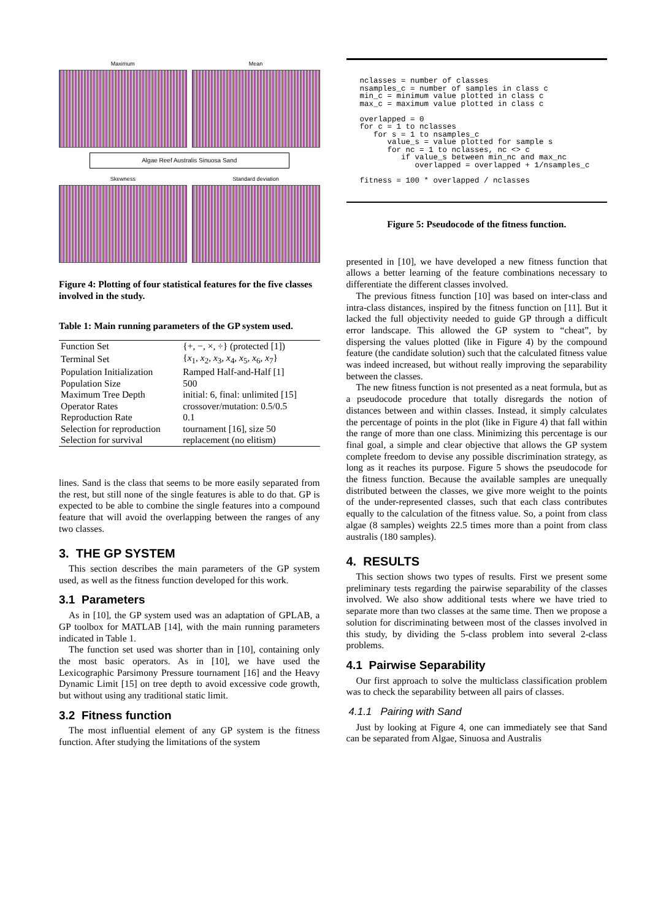Maximum
Mean
Algae Reef Australis Sinuosa Sand
Skewness
Standard deviation
Figure 4: Plotting of four statistical features for the five classes involved in the study.
Table 1: Main running parameters of the GP system used.
| Function Set | {+, −, ×, ÷} (protected [1]) |
| Terminal Set | { x<sub>1</sub>, x<sub>2</sub>, x<sub>3</sub>, x<sub>4</sub>, x<sub>5</sub>, x<sub>6</sub>, x<sub>7</sub>} |
| Population Initialization | Ramped Half-and-Half [1] |
| Population Size | 500 |
| Maximum Tree Depth | initial: 6, final: unlimited [15] |
| Operator Rates | crossover/mutation: 0.5/0.5 |
| Reproduction Rate | 0.1 |
| Selection for reproduction | tournament [16], size 50 |
| Selection for survival | replacement (no elitism) |
lines. Sand is the class that seems to be more easily separated from the rest, but still none of the single features is able to do that. GP is expected to be able to combine the single features into a compound feature that will avoid the overlapping between the ranges of any two classes.
3. THE GP SYSTEM
This section describes the main parameters of the GP system used, as well as the fitness function developed for this work.
3.1 Parameters
As in [10], the GP system used was an adaptation of GPLAB, a GP toolbox for MATLAB [14], with the main running parameters indicated in Table 1.
The function set used was shorter than in [10], containing only the most basic operators. As in [10], we have used the Lexicographic Parsimony Pressure tournament [16] and the Heavy Dynamic Limit [15] on tree depth to avoid excessive code growth, but without using any traditional static limit.
3.2 Fitness function
The most influential element of any GP system is the fitness function. After studying the limitations of the system
nclasses = number of classes
nsamples_c = number of samples in class c
min_c = minimum value plotted in class c
max_c = maximum value plotted in class c

overlapped = 0
for c = 1 to nclasses
   for s = 1 to nsamples_c
      value_s = value plotted for sample s
      for nc = 1 to nclasses, nc <> c
         if value_s between min_nc and max_nc
            overlapped = overlapped + 1/nsamples_c

fitness = 100 * overlapped / nclasses
Figure 5: Pseudocode of the fitness function.
presented in [10], we have developed a new fitness function that allows a better learning of the feature combinations necessary to differentiate the different classes involved.
The previous fitness function [10] was based on inter-class and intra-class distances, inspired by the fitness function on [11]. But it lacked the full objectivity needed to guide GP through a difficult error landscape. This allowed the GP system to “cheat”, by dispersing the values plotted (like in Figure 4) by the compound feature (the candidate solution) such that the calculated fitness value was indeed increased, but without really improving the separability between the classes.
The new fitness function is not presented as a neat formula, but as a pseudocode procedure that totally disregards the notion of distances between and within classes. Instead, it simply calculates the percentage of points in the plot (like in Figure 4) that fall within the range of more than one class. Minimizing this percentage is our final goal, a simple and clear objective that allows the GP system complete freedom to devise any possible discrimination strategy, as long as it reaches its purpose. Figure 5 shows the pseudocode for the fitness function. Because the available samples are unequally distributed between the classes, we give more weight to the points of the under-represented classes, such that each class contributes equally to the calculation of the fitness value. So, a point from class algae (8 samples) weights 22.5 times more than a point from class australis (180 samples).
4. RESULTS
This section shows two types of results. First we present some preliminary tests regarding the pairwise separability of the classes involved. We also show additional tests where we have tried to separate more than two classes at the same time. Then we propose a solution for discriminating between most of the classes involved in this study, by dividing the 5-class problem into several 2-class problems.
4.1 Pairwise Separability
Our first approach to solve the multiclass classification problem was to check the separability between all pairs of classes.
4.1.1 Pairing with Sand
Just by looking at Figure 4, one can immediately see that Sand can be separated from Algae, Sinuosa and Australis